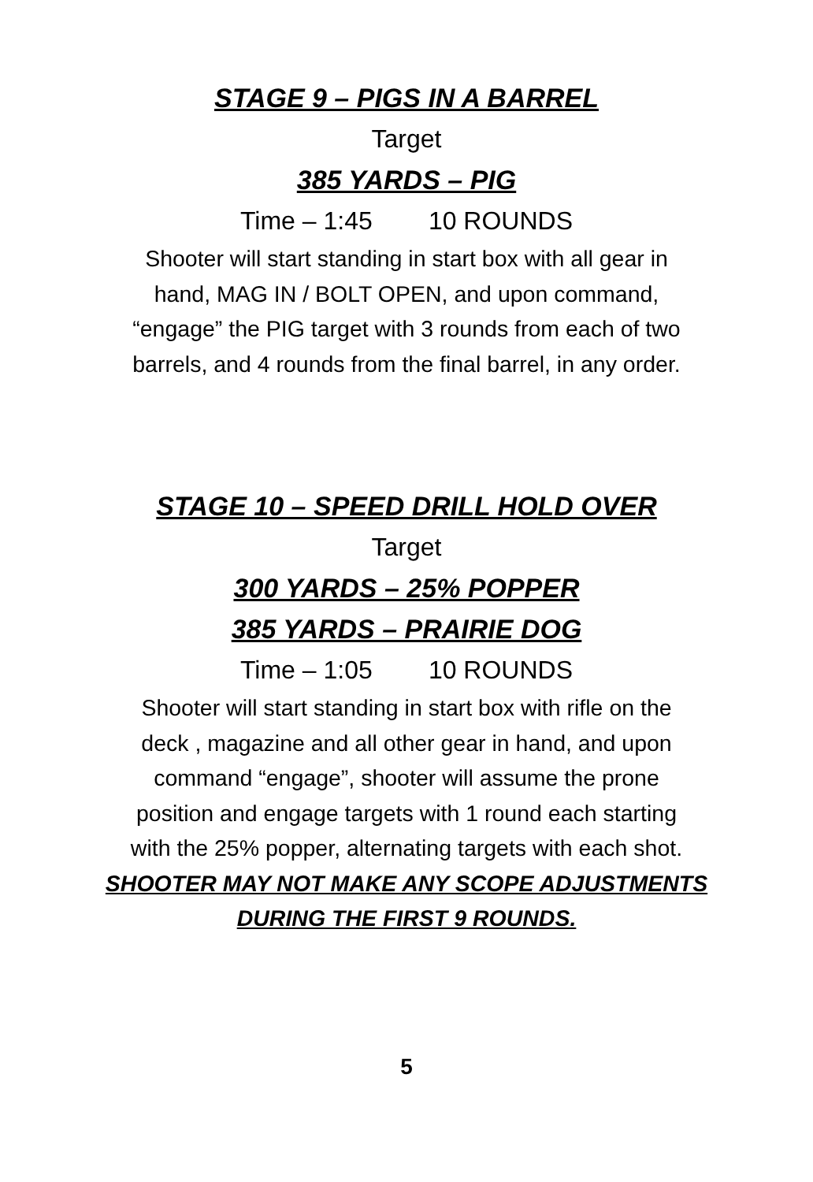STAGE 9 – PIGS IN A BARREL
Target
385 YARDS – PIG
Time – 1:45 10 ROUNDS
Shooter will start standing in start box with all gear in
hand, MAG IN / BOLT OPEN, and upon command,
“engage” the PIG target with 3 rounds from each of two
barrels, and 4 rounds from the final barrel, in any order.
STAGE 10 – SPEED DRILL HOLD OVER
Target
300 YARDS – 25% POPPER
385 YARDS – PRAIRIE DOG
Time – 1:05 10 ROUNDS
Shooter will start standing in start box with rifle on the
deck , magazine and all other gear in hand, and upon
command “engage”, shooter will assume the prone
position and engage targets with 1 round each starting
with the 25% popper, alternating targets with each shot.
SHOOTER MAY NOT MAKE ANY SCOPE ADJUSTMENTS
DURING THE FIRST 9 ROUNDS.
5